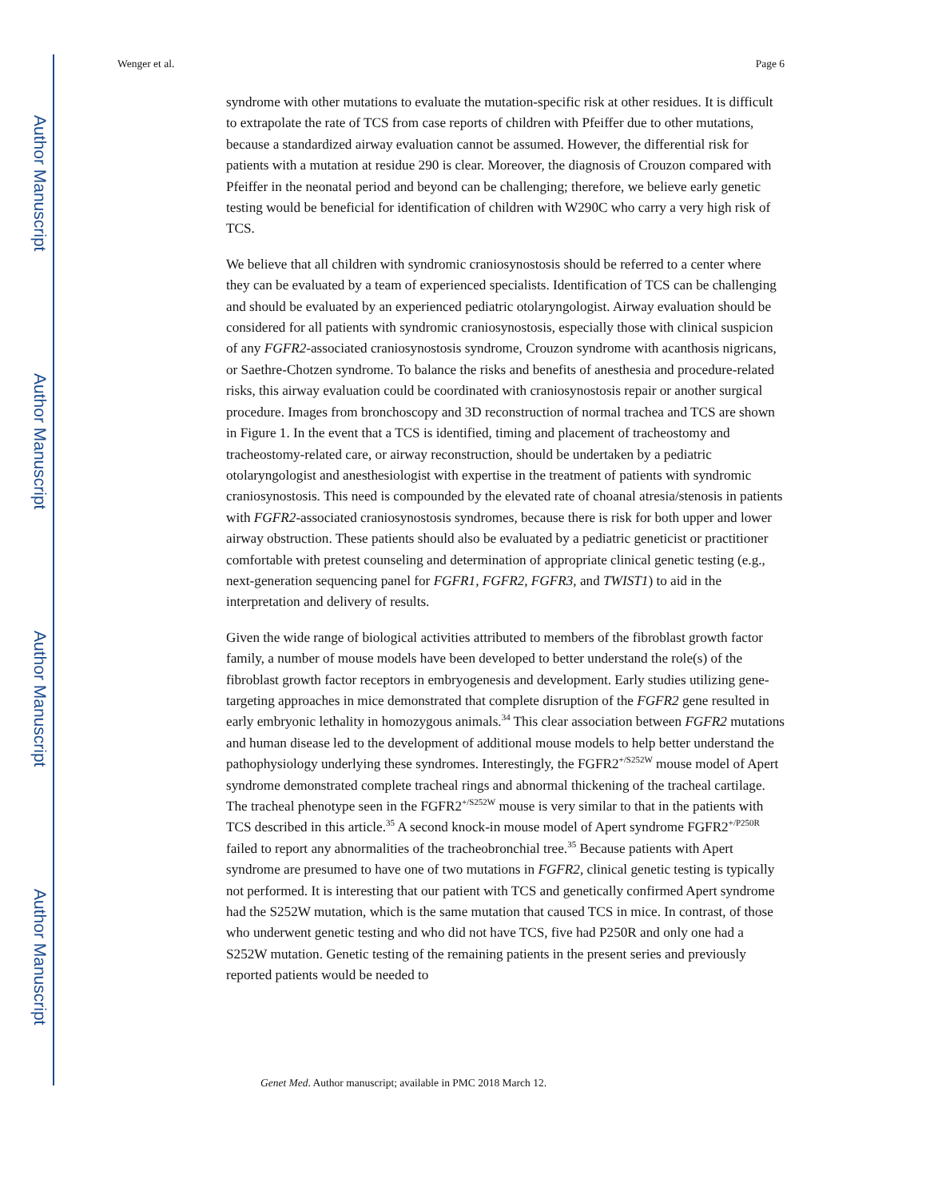Author Manuscript
Author Manuscript
Author Manuscript
Author Manuscript
Wenger et al. Page 6
syndrome with other mutations to evaluate the mutation-specific risk at other residues. It is difficult to extrapolate the rate of TCS from case reports of children with Pfeiffer due to other mutations, because a standardized airway evaluation cannot be assumed. However, the differential risk for patients with a mutation at residue 290 is clear. Moreover, the diagnosis of Crouzon compared with Pfeiffer in the neonatal period and beyond can be challenging; therefore, we believe early genetic testing would be beneficial for identification of children with W290C who carry a very high risk of TCS.
We believe that all children with syndromic craniosynostosis should be referred to a center where they can be evaluated by a team of experienced specialists. Identification of TCS can be challenging and should be evaluated by an experienced pediatric otolaryngologist. Airway evaluation should be considered for all patients with syndromic craniosynostosis, especially those with clinical suspicion of any FGFR2-associated craniosynostosis syndrome, Crouzon syndrome with acanthosis nigricans, or Saethre-Chotzen syndrome. To balance the risks and benefits of anesthesia and procedure-related risks, this airway evaluation could be coordinated with craniosynostosis repair or another surgical procedure. Images from bronchoscopy and 3D reconstruction of normal trachea and TCS are shown in Figure 1. In the event that a TCS is identified, timing and placement of tracheostomy and tracheostomy-related care, or airway reconstruction, should be undertaken by a pediatric otolaryngologist and anesthesiologist with expertise in the treatment of patients with syndromic craniosynostosis. This need is compounded by the elevated rate of choanal atresia/stenosis in patients with FGFR2-associated craniosynostosis syndromes, because there is risk for both upper and lower airway obstruction. These patients should also be evaluated by a pediatric geneticist or practitioner comfortable with pretest counseling and determination of appropriate clinical genetic testing (e.g., next-generation sequencing panel for FGFR1, FGFR2, FGFR3, and TWIST1) to aid in the interpretation and delivery of results.
Given the wide range of biological activities attributed to members of the fibroblast growth factor family, a number of mouse models have been developed to better understand the role(s) of the fibroblast growth factor receptors in embryogenesis and development. Early studies utilizing gene-targeting approaches in mice demonstrated that complete disruption of the FGFR2 gene resulted in early embryonic lethality in homozygous animals.<sup>34</sup> This clear association between FGFR2 mutations and human disease led to the development of additional mouse models to help better understand the pathophysiology underlying these syndromes. Interestingly, the FGFR2<sup>+/S252W</sup> mouse model of Apert syndrome demonstrated complete tracheal rings and abnormal thickening of the tracheal cartilage. The tracheal phenotype seen in the FGFR2<sup>+/S252W</sup> mouse is very similar to that in the patients with TCS described in this article.<sup>35</sup> A second knock-in mouse model of Apert syndrome FGFR2<sup>+/P250R</sup> failed to report any abnormalities of the tracheobronchial tree.<sup>35</sup> Because patients with Apert syndrome are presumed to have one of two mutations in FGFR2, clinical genetic testing is typically not performed. It is interesting that our patient with TCS and genetically confirmed Apert syndrome had the S252W mutation, which is the same mutation that caused TCS in mice. In contrast, of those who underwent genetic testing and who did not have TCS, five had P250R and only one had a S252W mutation. Genetic testing of the remaining patients in the present series and previously reported patients would be needed to
Genet Med. Author manuscript; available in PMC 2018 March 12.